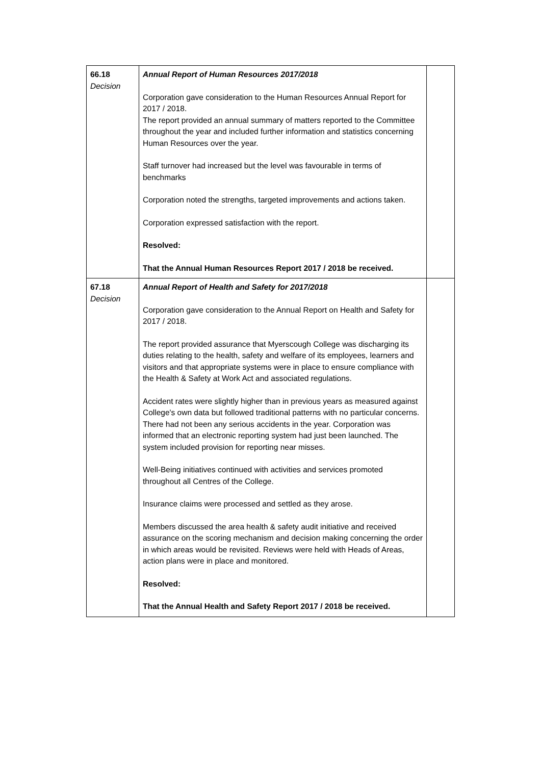| 66.18 Decision | Annual Report of Human Resources 2017/2018 Corporation gave consideration to the Human Resources Annual Report for 2017 / 2018. The report provided an annual summary of matters reported to the Committee throughout the year and included further information and statistics concerning Human Resources over the year. Staff turnover had increased but the level was favourable in terms of benchmarks Corporation noted the strengths, targeted improvements and actions taken. Corporation expressed satisfaction with the report. Resolved: That the Annual Human Resources Report 2017 / 2018 be received. | |
| 67.18 Decision | Annual Report of Health and Safety for 2017/2018 Corporation gave consideration to the Annual Report on Health and Safety for 2017 / 2018. The report provided assurance that Myerscough College was discharging its duties relating to the health, safety and welfare of its employees, learners and visitors and that appropriate systems were in place to ensure compliance with the Health & Safety at Work Act and associated regulations. Accident rates were slightly higher than in previous years as measured against College's own data but followed traditional patterns with no particular concerns. There had not been any serious accidents in the year. Corporation was informed that an electronic reporting system had just been launched. The system included provision for reporting near misses. Well-Being initiatives continued with activities and services promoted throughout all Centres of the College. Insurance claims were processed and settled as they arose. Members discussed the area health & safety audit initiative and received assurance on the scoring mechanism and decision making concerning the order in which areas would be revisited. Reviews were held with Heads of Areas, action plans were in place and monitored. Resolved: That the Annual Health and Safety Report 2017 / 2018 be received. | |